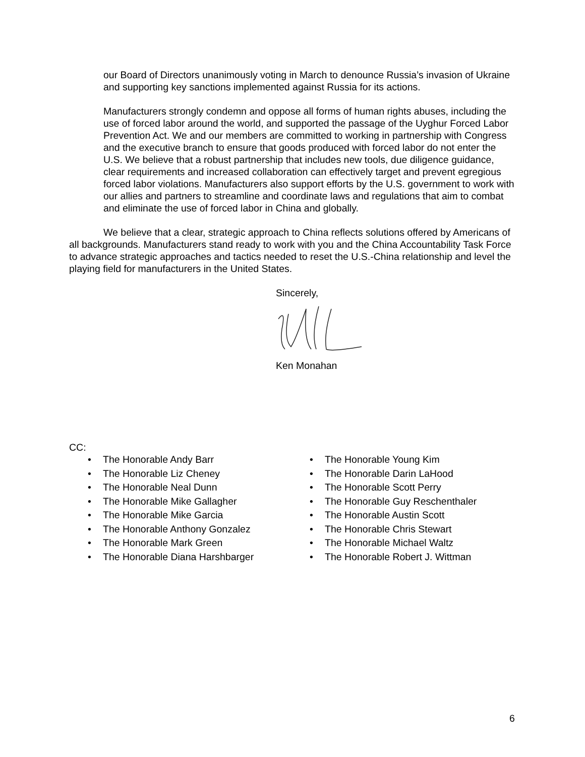our Board of Directors unanimously voting in March to denounce Russia’s invasion of Ukraine and supporting key sanctions implemented against Russia for its actions.
Manufacturers strongly condemn and oppose all forms of human rights abuses, including the use of forced labor around the world, and supported the passage of the Uyghur Forced Labor Prevention Act. We and our members are committed to working in partnership with Congress and the executive branch to ensure that goods produced with forced labor do not enter the U.S. We believe that a robust partnership that includes new tools, due diligence guidance, clear requirements and increased collaboration can effectively target and prevent egregious forced labor violations. Manufacturers also support efforts by the U.S. government to work with our allies and partners to streamline and coordinate laws and regulations that aim to combat and eliminate the use of forced labor in China and globally.
We believe that a clear, strategic approach to China reflects solutions offered by Americans of all backgrounds. Manufacturers stand ready to work with you and the China Accountability Task Force to advance strategic approaches and tactics needed to reset the U.S.-China relationship and level the playing field for manufacturers in the United States.
Sincerely, Ken Monahan
CC:
• The Honorable Andy Barr
• The Honorable Liz Cheney
• The Honorable Neal Dunn
• The Honorable Mike Gallagher
• The Honorable Mike Garcia
• The Honorable Anthony Gonzalez
• The Honorable Mark Green
• The Honorable Diana Harshbarger
• The Honorable Young Kim
• The Honorable Darin LaHood
• The Honorable Scott Perry
• The Honorable Guy Reschenthaler
• The Honorable Austin Scott
• The Honorable Chris Stewart
• The Honorable Michael Waltz
• The Honorable Robert J. Wittman
6